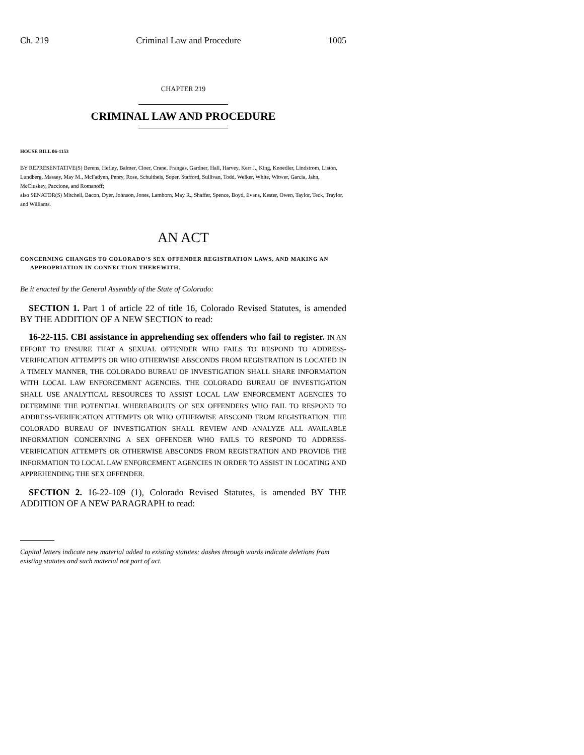Ch. 219 Criminal Law and Procedure 1005
CHAPTER 219
CRIMINAL LAW AND PROCEDURE
HOUSE BILL 06-1153
BY REPRESENTATIVE(S) Berens, Hefley, Balmer, Cloer, Crane, Frangas, Gardner, Hall, Harvey, Kerr J., King, Knoedler, Lindstrom, Liston, Lundberg, Massey, May M., McFadyen, Penry, Rose, Schultheis, Soper, Stafford, Sullivan, Todd, Welker, White, Witwer, Garcia, Jahn, McCluskey, Paccione, and Romanoff;
also SENATOR(S) Mitchell, Bacon, Dyer, Johnson, Jones, Lamborn, May R., Shaffer, Spence, Boyd, Evans, Kester, Owen, Taylor, Teck, Traylor, and Williams.
AN ACT
CONCERNING CHANGES TO COLORADO'S SEX OFFENDER REGISTRATION LAWS, AND MAKING AN APPROPRIATION IN CONNECTION THEREWITH.
Be it enacted by the General Assembly of the State of Colorado:
SECTION 1. Part 1 of article 22 of title 16, Colorado Revised Statutes, is amended BY THE ADDITION OF A NEW SECTION to read:
16-22-115. CBI assistance in apprehending sex offenders who fail to register. IN AN EFFORT TO ENSURE THAT A SEXUAL OFFENDER WHO FAILS TO RESPOND TO ADDRESS-VERIFICATION ATTEMPTS OR WHO OTHERWISE ABSCONDS FROM REGISTRATION IS LOCATED IN A TIMELY MANNER, THE COLORADO BUREAU OF INVESTIGATION SHALL SHARE INFORMATION WITH LOCAL LAW ENFORCEMENT AGENCIES. THE COLORADO BUREAU OF INVESTIGATION SHALL USE ANALYTICAL RESOURCES TO ASSIST LOCAL LAW ENFORCEMENT AGENCIES TO DETERMINE THE POTENTIAL WHEREABOUTS OF SEX OFFENDERS WHO FAIL TO RESPOND TO ADDRESS-VERIFICATION ATTEMPTS OR WHO OTHERWISE ABSCOND FROM REGISTRATION. THE COLORADO BUREAU OF INVESTIGATION SHALL REVIEW AND ANALYZE ALL AVAILABLE INFORMATION CONCERNING A SEX OFFENDER WHO FAILS TO RESPOND TO ADDRESS-VERIFICATION ATTEMPTS OR OTHERWISE ABSCONDS FROM REGISTRATION AND PROVIDE THE INFORMATION TO LOCAL LAW ENFORCEMENT AGENCIES IN ORDER TO ASSIST IN LOCATING AND APPREHENDING THE SEX OFFENDER.
SECTION 2. 16-22-109 (1), Colorado Revised Statutes, is amended BY THE ADDITION OF A NEW PARAGRAPH to read:
Capital letters indicate new material added to existing statutes; dashes through words indicate deletions from existing statutes and such material not part of act.